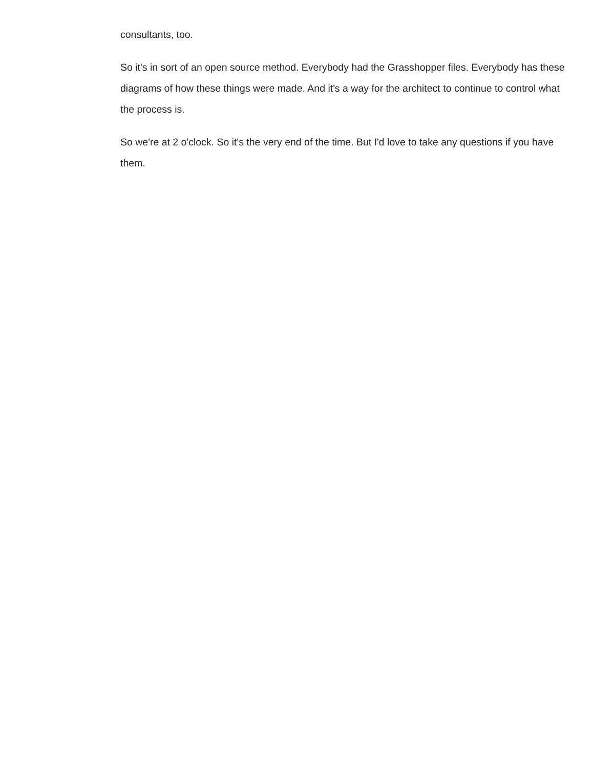consultants, too.
So it's in sort of an open source method. Everybody had the Grasshopper files. Everybody has these diagrams of how these things were made. And it's a way for the architect to continue to control what the process is.
So we're at 2 o'clock. So it's the very end of the time. But I'd love to take any questions if you have them.